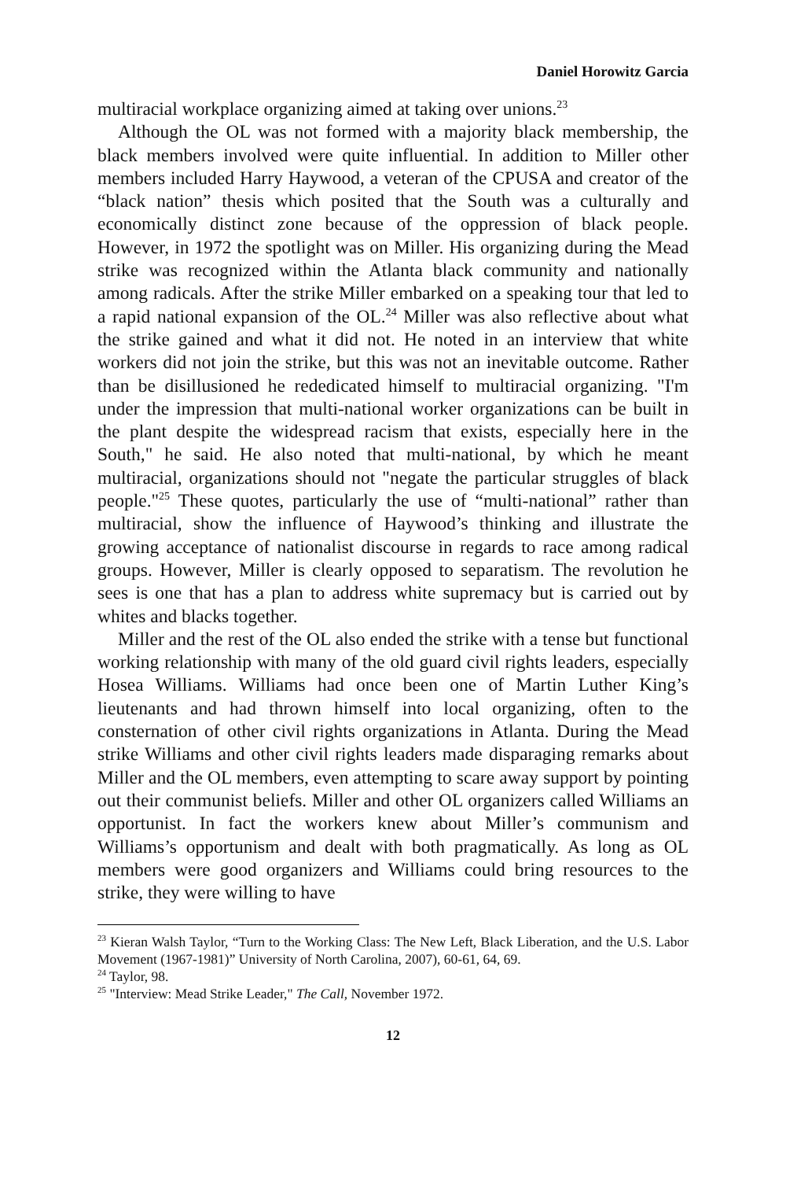Daniel Horowitz Garcia
multiracial workplace organizing aimed at taking over unions.<sup>23</sup>
Although the OL was not formed with a majority black membership, the black members involved were quite influential. In addition to Miller other members included Harry Haywood, a veteran of the CPUSA and creator of the “black nation” thesis which posited that the South was a culturally and economically distinct zone because of the oppression of black people. However, in 1972 the spotlight was on Miller. His organizing during the Mead strike was recognized within the Atlanta black community and nationally among radicals. After the strike Miller embarked on a speaking tour that led to a rapid national expansion of the OL.<sup>24</sup> Miller was also reflective about what the strike gained and what it did not. He noted in an interview that white workers did not join the strike, but this was not an inevitable outcome. Rather than be disillusioned he rededicated himself to multiracial organizing. "I'm under the impression that multi-national worker organizations can be built in the plant despite the widespread racism that exists, especially here in the South," he said. He also noted that multi-national, by which he meant multiracial, organizations should not "negate the particular struggles of black people."<sup>25</sup> These quotes, particularly the use of “multi-national” rather than multiracial, show the influence of Haywood’s thinking and illustrate the growing acceptance of nationalist discourse in regards to race among radical groups. However, Miller is clearly opposed to separatism. The revolution he sees is one that has a plan to address white supremacy but is carried out by whites and blacks together.
Miller and the rest of the OL also ended the strike with a tense but functional working relationship with many of the old guard civil rights leaders, especially Hosea Williams. Williams had once been one of Martin Luther King’s lieutenants and had thrown himself into local organizing, often to the consternation of other civil rights organizations in Atlanta. During the Mead strike Williams and other civil rights leaders made disparaging remarks about Miller and the OL members, even attempting to scare away support by pointing out their communist beliefs. Miller and other OL organizers called Williams an opportunist. In fact the workers knew about Miller’s communism and Williams’s opportunism and dealt with both pragmatically. As long as OL members were good organizers and Williams could bring resources to the strike, they were willing to have
<sup>23</sup> Kieran Walsh Taylor, “Turn to the Working Class: The New Left, Black Liberation, and the U.S. Labor Movement (1967-1981)” University of North Carolina, 2007), 60-61, 64, 69.
<sup>24</sup> Taylor, 98.
<sup>25</sup> "Interview: Mead Strike Leader," The Call, November 1972.
12